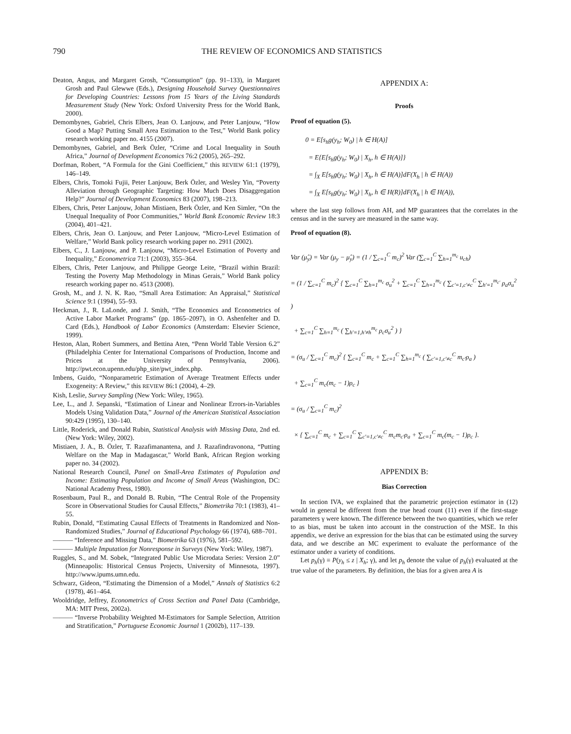790 THE REVIEW OF ECONOMICS AND STATISTICS
Deaton, Angus, and Margaret Grosh, “Consumption” (pp. 91–133), in Margaret Grosh and Paul Glewwe (Eds.), Designing Household Survey Questionnaires for Developing Countries: Lessons from 15 Years of the Living Standards Measurement Study (New York: Oxford University Press for the World Bank, 2000).
Demombynes, Gabriel, Chris Elbers, Jean O. Lanjouw, and Peter Lanjouw, “How Good a Map? Putting Small Area Estimation to the Test,” World Bank policy research working paper no. 4155 (2007).
Demombynes, Gabriel, and Berk Özler, “Crime and Local Inequality in South Africa,” Journal of Development Economics 76:2 (2005), 265–292.
Dorfman, Robert, “A Formula for the Gini Coefficient,” this REVIEW 61:1 (1979), 146–149.
Elbers, Chris, Tomoki Fujii, Peter Lanjouw, Berk Özler, and Wesley Yin, “Poverty Alleviation through Geographic Targeting: How Much Does Disaggregation Help?” Journal of Development Economics 83 (2007), 198–213.
Elbers, Chris, Peter Lanjouw, Johan Mistiaen, Berk Özler, and Ken Simler, “On the Unequal Inequality of Poor Communities,” World Bank Economic Review 18:3 (2004), 401–421.
Elbers, Chris, Jean O. Lanjouw, and Peter Lanjouw, “Micro-Level Estimation of Welfare,” World Bank policy research working paper no. 2911 (2002).
Elbers, C., J. Lanjouw, and P. Lanjouw, “Micro-Level Estimation of Poverty and Inequality,” Econometrica 71:1 (2003), 355–364.
Elbers, Chris, Peter Lanjouw, and Philippe George Leite, “Brazil within Brazil: Testing the Poverty Map Methodology in Minas Gerais,” World Bank policy research working paper no. 4513 (2008).
Grosh, M., and J. N. K. Rao, “Small Area Estimation: An Appraisal,” Statistical Science 9:1 (1994), 55–93.
Heckman, J., R. LaLonde, and J. Smith, “The Economics and Econometrics of Active Labor Market Programs” (pp. 1865–2097), in O. Ashenfelter and D. Card (Eds.), Handbook of Labor Economics (Amsterdam: Elsevier Science, 1999).
Heston, Alan, Robert Summers, and Bettina Aten, “Penn World Table Version 6.2” (Philadelphia Center for International Comparisons of Production, Income and Prices at the University of Pennsylvania, 2006). http://pwt.econ.upenn.edu/php_site/pwt_index.php.
Imbens, Guido, “Nonparametric Estimation of Average Treatment Effects under Exogeneity: A Review,” this REVIEW 86:1 (2004), 4–29.
Kish, Leslie, Survey Sampling (New York: Wiley, 1965).
Lee, L., and J. Sepanski, “Estimation of Linear and Nonlinear Errors-in-Variables Models Using Validation Data,” Journal of the American Statistical Association 90:429 (1995), 130–140.
Little, Roderick, and Donald Rubin, Statistical Analysis with Missing Data, 2nd ed. (New York: Wiley, 2002).
Mistiaen, J. A., B. Özler, T. Razafimanantena, and J. Razafindravonona, “Putting Welfare on the Map in Madagascar,” World Bank, African Region working paper no. 34 (2002).
National Research Council, Panel on Small-Area Estimates of Population and Income: Estimating Population and Income of Small Areas (Washington, DC: National Academy Press, 1980).
Rosenbaum, Paul R., and Donald B. Rubin, “The Central Role of the Propensity Score in Observational Studies for Causal Effects,” Biometrika 70:1 (1983), 41–55.
Rubin, Donald, “Estimating Causal Effects of Treatments in Randomized and Non-Randomized Studies,” Journal of Educational Psychology 66 (1974), 688–701.
——— “Inference and Missing Data,” Biometrika 63 (1976), 581–592.
——— Multiple Imputation for Nonresponse in Surveys (New York: Wiley, 1987).
Ruggles, S., and M. Sobek, “Integrated Public Use Microdata Series: Version 2.0” (Minneapolis: Historical Census Projects, University of Minnesota, 1997). http://www.ipums.umn.edu.
Schwarz, Gideon, “Estimating the Dimension of a Model,” Annals of Statistics 6:2 (1978), 461–464.
Wooldridge, Jeffrey, Econometrics of Cross Section and Panel Data (Cambridge, MA: MIT Press, 2002a).
——— “Inverse Probability Weighted M-Estimators for Sample Selection, Attrition and Stratification,” Portuguese Economic Journal 1 (2002b), 117–139.
APPENDIX A:
Proofs
Proof of equation (5).
0 = E[s<sub>h</sub>g(y<sub>h</sub>; W<sub>0</sub>) | h ∈ H(A)]
= E{E[s<sub>h</sub>g(y<sub>h</sub>; W<sub>0</sub>) | X<sub>h</sub>, h ∈ H(A)]}
= ∫<sub>X</sub> E[s<sub>h</sub>g(y<sub>h</sub>; W<sub>0</sub>) | X<sub>h</sub>, h ∈ H(A)]dF(X<sub>h</sub> | h ∈ H(A))
= ∫<sub>X</sub> E[s<sub>h</sub>g(y<sub>h</sub>; W<sub>0</sub>) | X<sub>h</sub>, h ∈ H(R)]dF(X<sub>h</sub> | h ∈ H(A)),
where the last step follows from AH, and MP guarantees that the correlates in the census and in the survey are measured in the same way.
Proof of equation (8).
Var (μ̂<sub>y</sub>) = Var (μ<sub>y</sub> − μ̂<sub>y</sub>) = (1 / ∑<sub>c=1</sub><sup>C</sup> m<sub>c</sub>)<sup>2</sup> Var (∑<sub>c=1</sub><sup>C</sup> ∑<sub>h=1</sub><sup>m<sub>c</sub></sup> u<sub>ch</sub>)
= (1 / ∑<sub>c=1</sub><sup>C</sup> m<sub>c</sub>)<sup>2</sup> { ∑<sub>c=1</sub><sup>C</sup> ∑<sub>h=1</sub><sup>m<sub>c</sub></sup> σ<sub>u</sub><sup>2</sup> + ∑<sub>c=1</sub><sup>C</sup> ∑<sub>h=1</sub><sup>m<sub>c</sub></sup> ( ∑<sub>c′=1,c′≠c</sub><sup>C</sup> ∑<sub>h′=1</sub><sup>m<sub>c′</sub></sup> ρ<sub>a</sub>σ<sub>u</sub><sup>2</sup> )
+ ∑<sub>c=1</sub><sup>C</sup> ∑<sub>h=1</sub><sup>m<sub>c</sub></sup> ( ∑<sub>h′=1,h′≠h</sub><sup>m<sub>c</sub></sup> ρ<sub>c</sub>σ<sub>u</sub><sup>2</sup> ) }
= (σ<sub>u</sub> / ∑<sub>c=1</sub><sup>C</sup> m<sub>c</sub>)<sup>2</sup> { ∑<sub>c=1</sub><sup>C</sup> m<sub>c</sub> + ∑<sub>c=1</sub><sup>C</sup> ∑<sub>h=1</sub><sup>m<sub>c</sub></sup> ( ∑<sub>c′=1,c′≠c</sub><sup>C</sup> m<sub>c′</sub>ρ<sub>a</sub> )
+ ∑<sub>c=1</sub><sup>C</sup> m<sub>c</sub>(m<sub>c</sub> − 1)ρ<sub>c</sub> }
= (σ<sub>u</sub> / ∑<sub>c=1</sub><sup>C</sup> m<sub>c</sub>)<sup>2</sup>
× { ∑<sub>c=1</sub><sup>C</sup> m<sub>c</sub> + ∑<sub>c=1</sub><sup>C</sup> ∑<sub>c′=1,c′≠c</sub><sup>C</sup> m<sub>c</sub>m<sub>c′</sub>ρ<sub>a</sub> + ∑<sub>c=1</sub><sup>C</sup> m<sub>c</sub>(m<sub>c</sub> − 1)ρ<sub>c</sub> }.
APPENDIX B:
Bias Correction
In section IVA, we explained that the parametric projection estimator in (12) would in general be different from the true head count (11) even if the first-stage parameters γ were known. The difference between the two quantities, which we refer to as bias, must be taken into account in the construction of the MSE. In this appendix, we derive an expression for the bias that can be estimated using the survey data, and we describe an MC experiment to evaluate the performance of the estimator under a variety of conditions.
Let p<sub>h</sub>(γ) ≡ P(y<sub>h</sub> ≤ z | X<sub>h</sub>; γ), and let p<sub>h</sub> denote the value of p<sub>h</sub>(γ) evaluated at the true value of the parameters. By definition, the bias for a given area A is